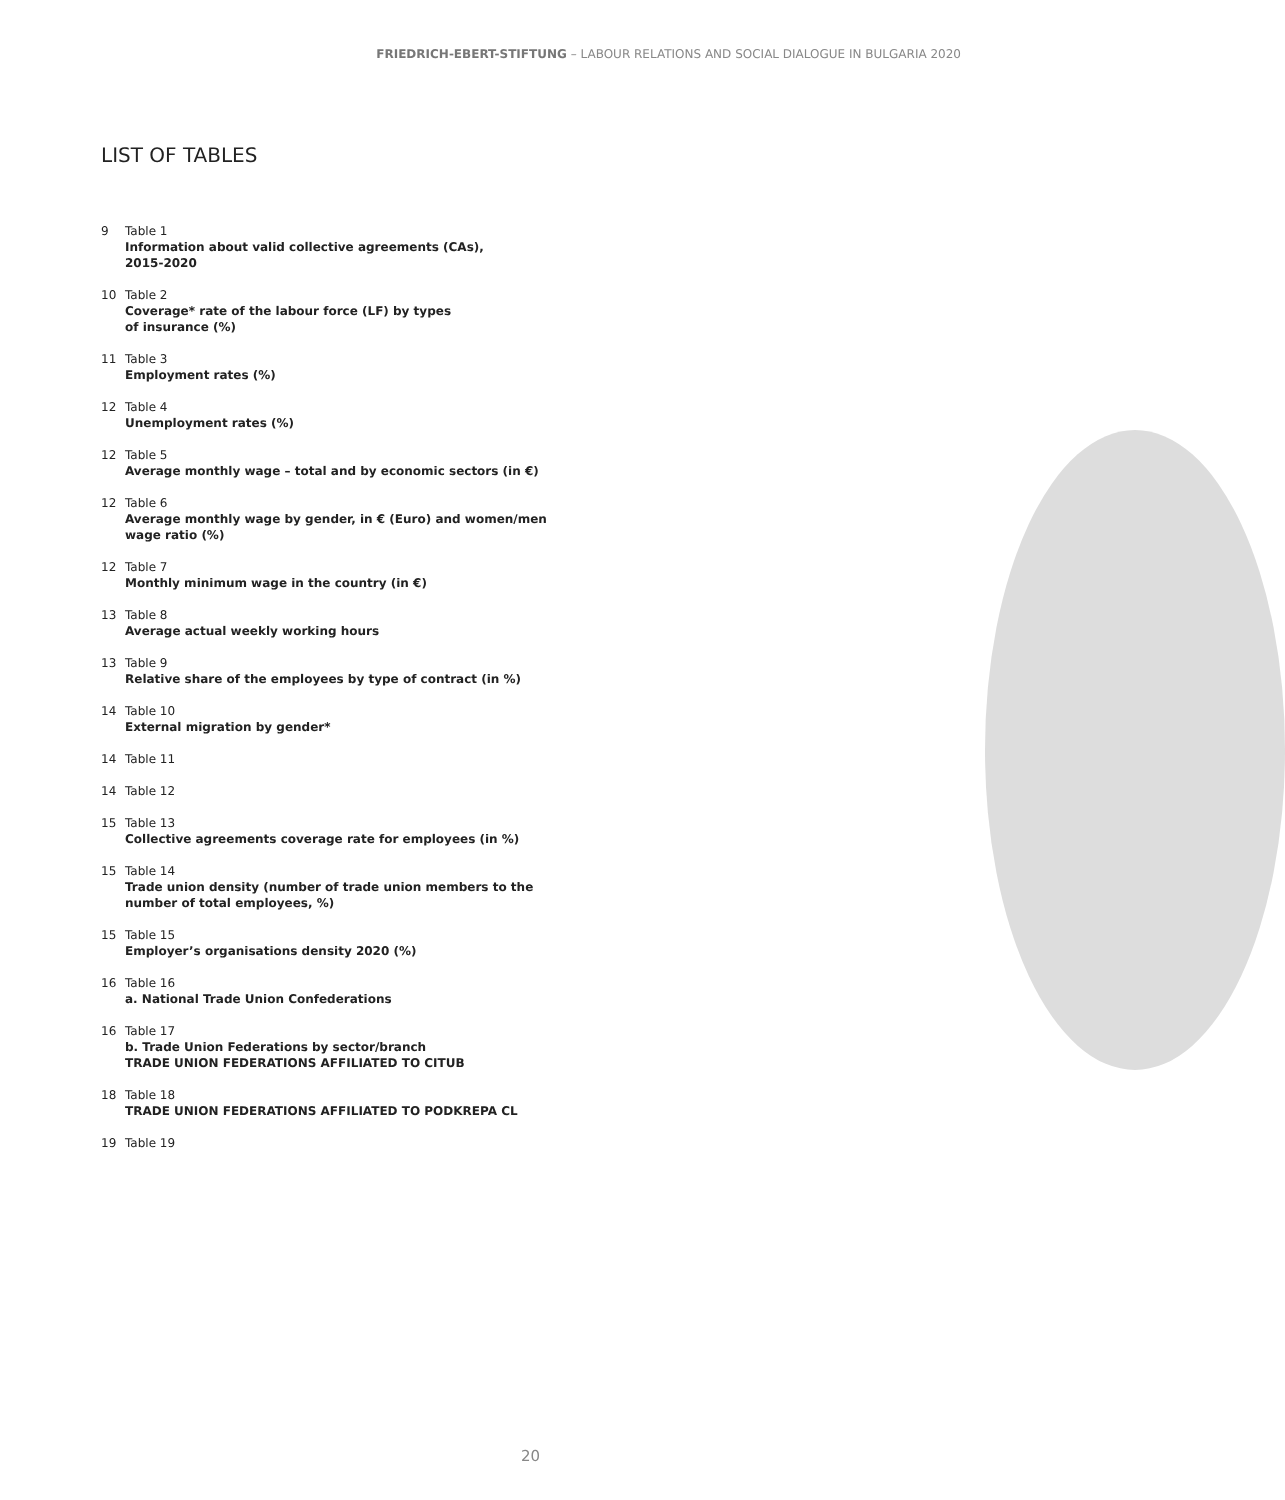FRIEDRICH-EBERT-STIFTUNG – LABOUR RELATIONS AND SOCIAL DIALOGUE IN BULGARIA 2020
LIST OF TABLES
9 Table 1
Information about valid collective agreements (CAs),
2015-2020
10 Table 2
Coverage* rate of the labour force (LF) by types
of insurance (%)
11 Table 3
Employment rates (%)
12 Table 4
Unemployment rates (%)
12 Table 5
Average monthly wage – total and by economic sectors (in €)
12 Table 6
Average monthly wage by gender, in € (Euro) and women/men
wage ratio (%)
12 Table 7
Monthly minimum wage in the country (in €)
13 Table 8
Average actual weekly working hours
13 Table 9
Relative share of the employees by type of contract (in %)
14 Table 10
External migration by gender*
14 Table 11
14 Table 12
15 Table 13
Collective agreements coverage rate for employees (in %)
15 Table 14
Trade union density (number of trade union members to the
number of total employees, %)
15 Table 15
Employer’s organisations density 2020 (%)
16 Table 16
a. National Trade Union Confederations
16 Table 17
b. Trade Union Federations by sector/branch
TRADE UNION FEDERATIONS AFFILIATED TO CITUB
18 Table 18
TRADE UNION FEDERATIONS AFFILIATED TO PODKREPA CL
19 Table 19
20